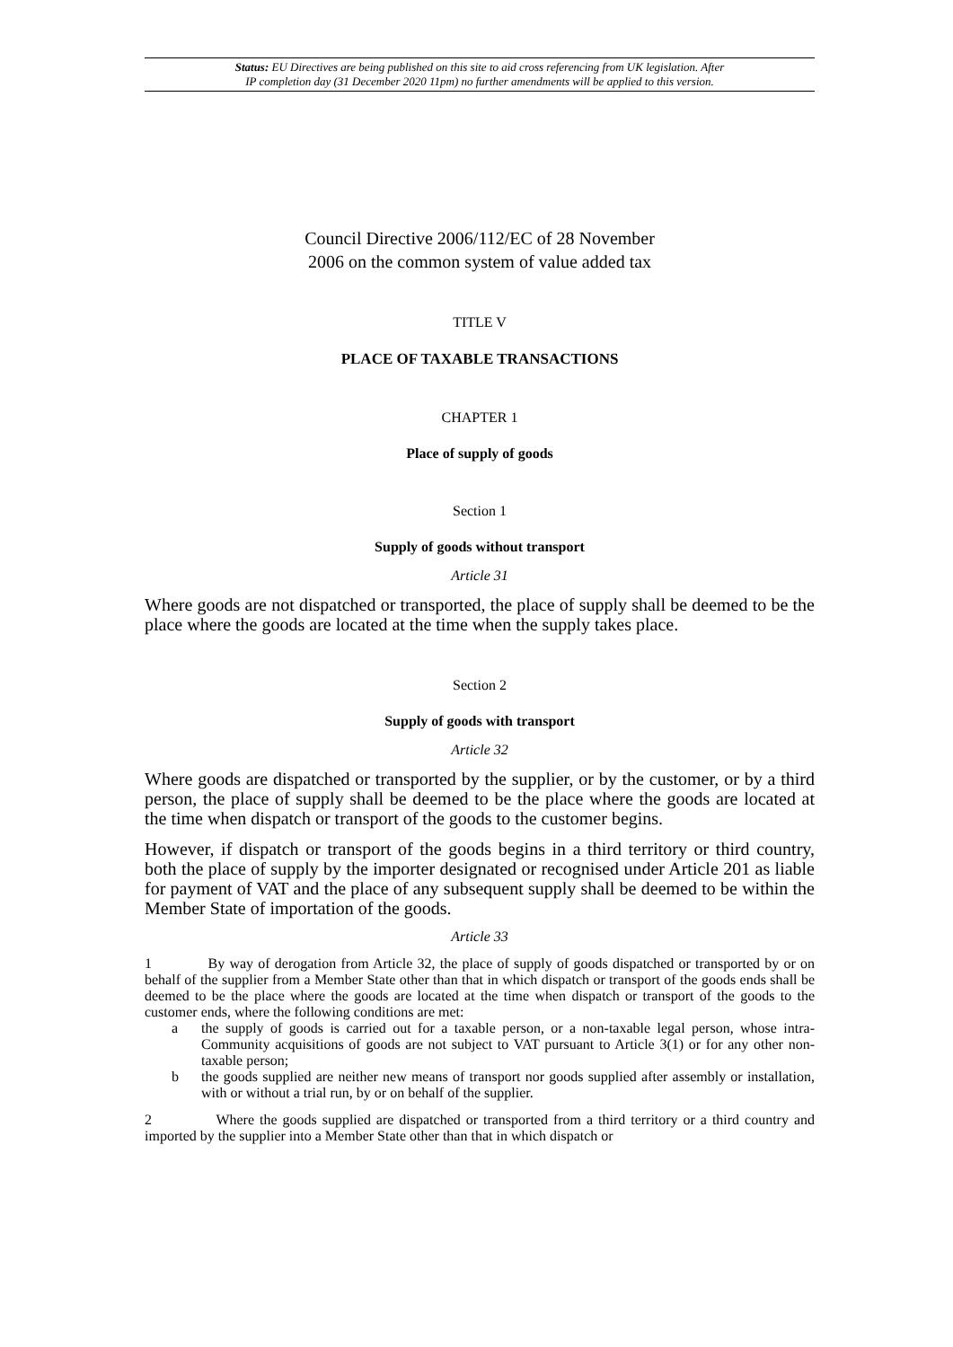Status: EU Directives are being published on this site to aid cross referencing from UK legislation. After
IP completion day (31 December 2020 11pm) no further amendments will be applied to this version.
Council Directive 2006/112/EC of 28 November
2006 on the common system of value added tax
TITLE V
PLACE OF TAXABLE TRANSACTIONS
CHAPTER 1
Place of supply of goods
Section 1
Supply of goods without transport
Article 31
Where goods are not dispatched or transported, the place of supply shall be deemed to be the place where the goods are located at the time when the supply takes place.
Section 2
Supply of goods with transport
Article 32
Where goods are dispatched or transported by the supplier, or by the customer, or by a third person, the place of supply shall be deemed to be the place where the goods are located at the time when dispatch or transport of the goods to the customer begins.
However, if dispatch or transport of the goods begins in a third territory or third country, both the place of supply by the importer designated or recognised under Article 201 as liable for payment of VAT and the place of any subsequent supply shall be deemed to be within the Member State of importation of the goods.
Article 33
1 By way of derogation from Article 32, the place of supply of goods dispatched or transported by or on behalf of the supplier from a Member State other than that in which dispatch or transport of the goods ends shall be deemed to be the place where the goods are located at the time when dispatch or transport of the goods to the customer ends, where the following conditions are met:
a the supply of goods is carried out for a taxable person, or a non-taxable legal person, whose intra-Community acquisitions of goods are not subject to VAT pursuant to Article 3(1) or for any other non-taxable person;
b the goods supplied are neither new means of transport nor goods supplied after assembly or installation, with or without a trial run, by or on behalf of the supplier.
2 Where the goods supplied are dispatched or transported from a third territory or a third country and imported by the supplier into a Member State other than that in which dispatch or